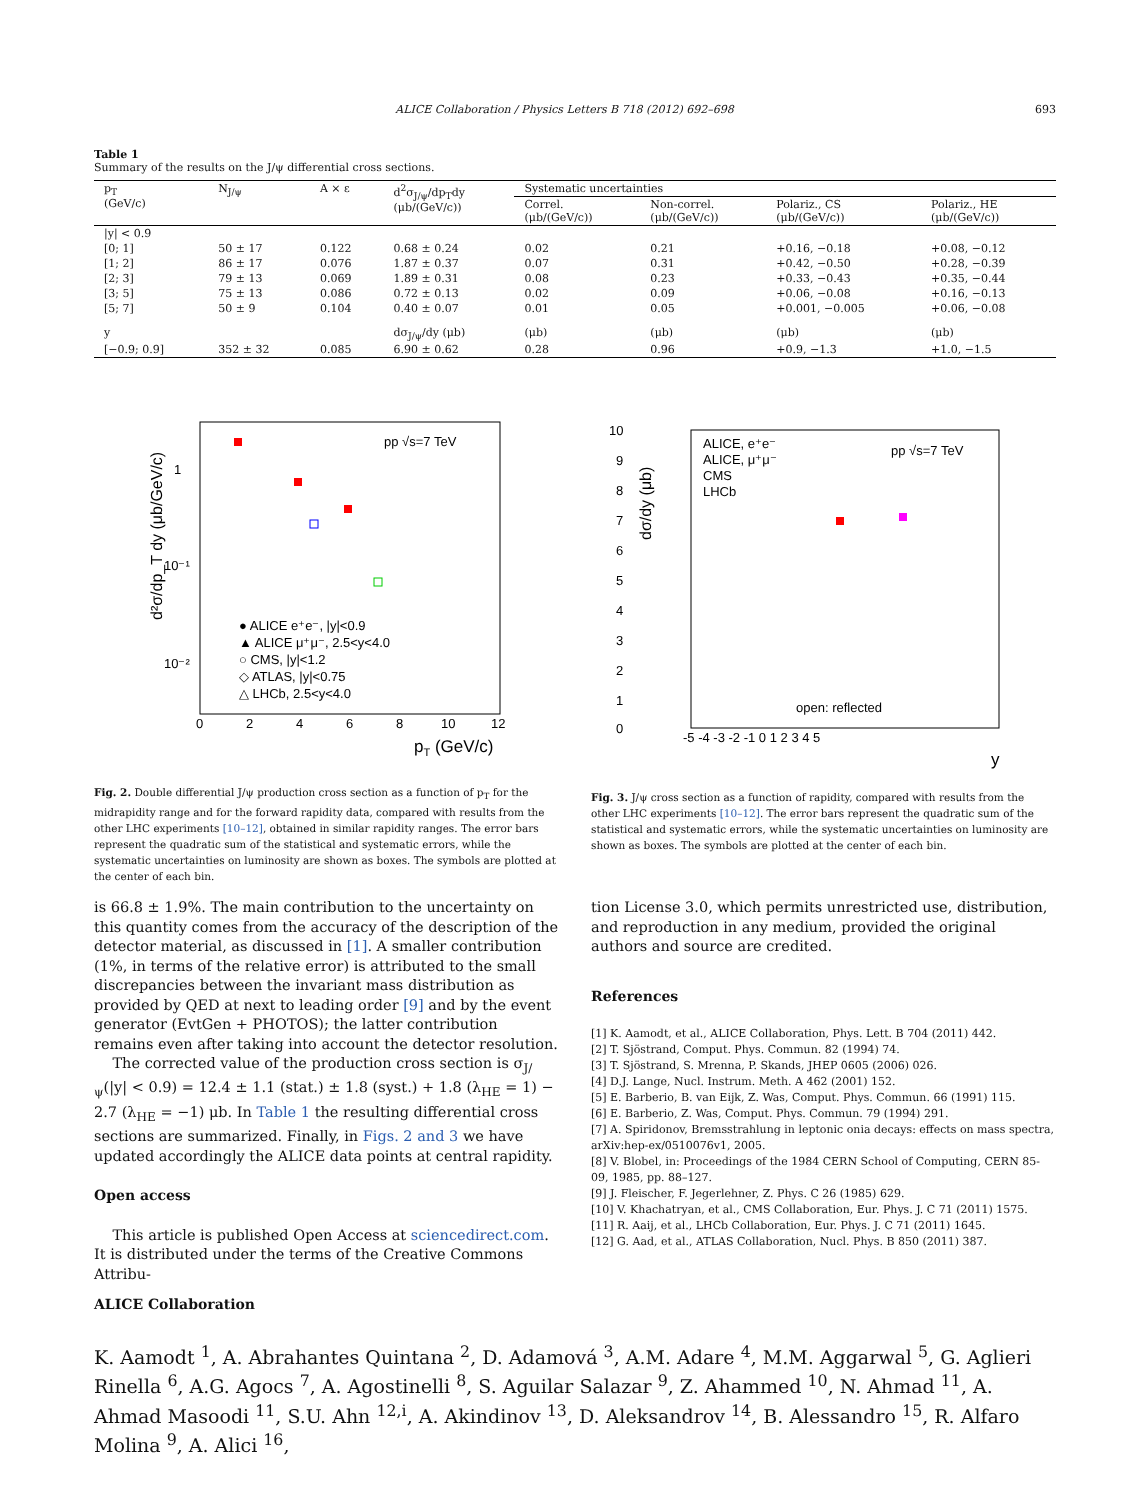ALICE Collaboration / Physics Letters B 718 (2012) 692–698 693
Table 1
Summary of the results on the J/ψ differential cross sections.
| p<sub>T</sub> (GeV/c) | N<sub>J/ψ</sub> | A × ε | d<sup>2</sup>σ<sub>J/ψ</sub>/dp<sub>T</sub>dy (μb/(GeV/c)) | Systematic uncertainties | | | |
| --- | --- | --- | --- | --- | --- | --- | --- |
| | | | | Correl. (μb/(GeV/c)) | Non-correl. (μb/(GeV/c)) | Polariz., CS (μb/(GeV/c)) | Polariz., HE (μb/(GeV/c)) |
| /y/ < 0.9 | | | | | | | |
| [0; 1] | 50 ± 17 | 0.122 | 0.68 ± 0.24 | 0.02 | 0.21 | +0.16, −0.18 | +0.08, −0.12 |
| [1; 2] | 86 ± 17 | 0.076 | 1.87 ± 0.37 | 0.07 | 0.31 | +0.42, −0.50 | +0.28, −0.39 |
| [2; 3] | 79 ± 13 | 0.069 | 1.89 ± 0.31 | 0.08 | 0.23 | +0.33, −0.43 | +0.35, −0.44 |
| [3; 5] | 75 ± 13 | 0.086 | 0.72 ± 0.13 | 0.02 | 0.09 | +0.06, −0.08 | +0.16, −0.13 |
| [5; 7] | 50 ± 9 | 0.104 | 0.40 ± 0.07 | 0.01 | 0.05 | +0.001, −0.005 | +0.06, −0.08 |
| y | | | dσ<sub>J/ψ</sub>/dy (μb) | (μb) | (μb) | (μb) | (μb) |
| [−0.9; 0.9] | 352 ± 32 | 0.085 | 6.90 ± 0.62 | 0.28 | 0.96 | +0.9, −1.3 | +1.0, −1.5 |
pp √s=7 TeV
1
10⁻¹
10⁻²
0
2
4
6
8
10
12
pT (GeV/c)
d²σ/dp_T dy (μb/GeV/c)
● ALICE e⁺e⁻, |y|<0.9
▲ ALICE μ⁺μ⁻, 2.5<y<4.0
○ CMS, |y|<1.2
◇ ATLAS, |y|<0.75
△ LHCb, 2.5<y<4.0
Fig. 2. Double differential J/ψ production cross section as a function of p<sub>T</sub> for the midrapidity range and for the forward rapidity data, compared with results from the other LHC experiments [10–12], obtained in similar rapidity ranges. The error bars represent the quadratic sum of the statistical and systematic errors, while the systematic uncertainties on luminosity are shown as boxes. The symbols are plotted at the center of each bin.
10
0
9
8
7
6
5
4
3
2
1
ALICE, e⁺e⁻
ALICE, μ⁺μ⁻
CMS
LHCb
pp √s=7 TeV
open: reflected
-5 -4 -3 -2 -1 0 1 2 3 4 5
y
dσ/dy (μb)
Fig. 3. J/ψ cross section as a function of rapidity, compared with results from the other LHC experiments [10–12]. The error bars represent the quadratic sum of the statistical and systematic errors, while the systematic uncertainties on luminosity are shown as boxes. The symbols are plotted at the center of each bin.
is 66.8 ± 1.9%. The main contribution to the uncertainty on this quantity comes from the accuracy of the description of the detector material, as discussed in [1]. A smaller contribution (1%, in terms of the relative error) is attributed to the small discrepancies between the invariant mass distribution as provided by QED at next to leading order [9] and by the event generator (EvtGen + PHOTOS); the latter contribution remains even after taking into account the detector resolution.
The corrected value of the production cross section is σ<sub>J/ψ</sub>(|y| < 0.9) = 12.4 ± 1.1 (stat.) ± 1.8 (syst.) + 1.8 (λ<sub>HE</sub> = 1) − 2.7 (λ<sub>HE</sub> = −1) μb. In Table 1 the resulting differential cross sections are summarized. Finally, in Figs. 2 and 3 we have updated accordingly the ALICE data points at central rapidity.
Open access
This article is published Open Access at sciencedirect.com. It is distributed under the terms of the Creative Commons Attribu-
tion License 3.0, which permits unrestricted use, distribution, and reproduction in any medium, provided the original authors and source are credited.
References
[1] K. Aamodt, et al., ALICE Collaboration, Phys. Lett. B 704 (2011) 442.
[2] T. Sjöstrand, Comput. Phys. Commun. 82 (1994) 74.
[3] T. Sjöstrand, S. Mrenna, P. Skands, JHEP 0605 (2006) 026.
[4] D.J. Lange, Nucl. Instrum. Meth. A 462 (2001) 152.
[5] E. Barberio, B. van Eijk, Z. Was, Comput. Phys. Commun. 66 (1991) 115.
[6] E. Barberio, Z. Was, Comput. Phys. Commun. 79 (1994) 291.
[7] A. Spiridonov, Bremsstrahlung in leptonic onia decays: effects on mass spectra, arXiv:hep-ex/0510076v1, 2005.
[8] V. Blobel, in: Proceedings of the 1984 CERN School of Computing, CERN 85-09, 1985, pp. 88–127.
[9] J. Fleischer, F. Jegerlehner, Z. Phys. C 26 (1985) 629.
[10] V. Khachatryan, et al., CMS Collaboration, Eur. Phys. J. C 71 (2011) 1575.
[11] R. Aaij, et al., LHCb Collaboration, Eur. Phys. J. C 71 (2011) 1645.
[12] G. Aad, et al., ATLAS Collaboration, Nucl. Phys. B 850 (2011) 387.
ALICE Collaboration
K. Aamodt <sup>1</sup>, A. Abrahantes Quintana <sup>2</sup>, D. Adamová <sup>3</sup>, A.M. Adare <sup>4</sup>, M.M. Aggarwal <sup>5</sup>, G. Aglieri Rinella <sup>6</sup>, A.G. Agocs <sup>7</sup>, A. Agostinelli <sup>8</sup>, S. Aguilar Salazar <sup>9</sup>, Z. Ahammed <sup>10</sup>, N. Ahmad <sup>11</sup>, A. Ahmad Masoodi <sup>11</sup>, S.U. Ahn <sup>12,i</sup>, A. Akindinov <sup>13</sup>, D. Aleksandrov <sup>14</sup>, B. Alessandro <sup>15</sup>, R. Alfaro Molina <sup>9</sup>, A. Alici <sup>16</sup>,